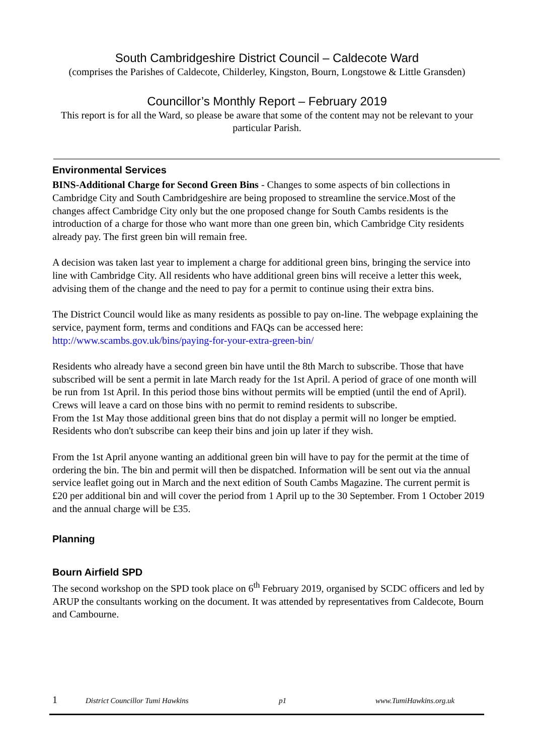South Cambridgeshire District Council – Caldecote Ward
(comprises the Parishes of Caldecote, Childerley, Kingston, Bourn, Longstowe & Little Gransden)
Councillor’s Monthly Report – February 2019
This report is for all the Ward, so please be aware that some of the content may not be relevant to your particular Parish.
Environmental Services
BINS-Additional Charge for Second Green Bins - Changes to some aspects of bin collections in Cambridge City and South Cambridgeshire are being proposed to streamline the service.Most of the changes affect Cambridge City only but the one proposed change for South Cambs residents is the introduction of a charge for those who want more than one green bin, which Cambridge City residents already pay. The first green bin will remain free.
A decision was taken last year to implement a charge for additional green bins, bringing the service into line with Cambridge City. All residents who have additional green bins will receive a letter this week, advising them of the change and the need to pay for a permit to continue using their extra bins.
The District Council would like as many residents as possible to pay on-line. The webpage explaining the service, payment form, terms and conditions and FAQs can be accessed here: http://www.scambs.gov.uk/bins/paying-for-your-extra-green-bin/
Residents who already have a second green bin have until the 8th March to subscribe. Those that have subscribed will be sent a permit in late March ready for the 1st April. A period of grace of one month will be run from 1st April. In this period those bins without permits will be emptied (until the end of April). Crews will leave a card on those bins with no permit to remind residents to subscribe.
From the 1st May those additional green bins that do not display a permit will no longer be emptied. Residents who don't subscribe can keep their bins and join up later if they wish.
From the 1st April anyone wanting an additional green bin will have to pay for the permit at the time of ordering the bin. The bin and permit will then be dispatched. Information will be sent out via the annual service leaflet going out in March and the next edition of South Cambs Magazine. The current permit is £20 per additional bin and will cover the period from 1 April up to the 30 September. From 1 October 2019 and the annual charge will be £35.
Planning
Bourn Airfield SPD
The second workshop on the SPD took place on 6<sup>th</sup> February 2019, organised by SCDC officers and led by ARUP the consultants working on the document. It was attended by representatives from Caldecote, Bourn and Cambourne.
1 District Councillor Tumi Hawkins p1 www.TumiHawkins.org.uk